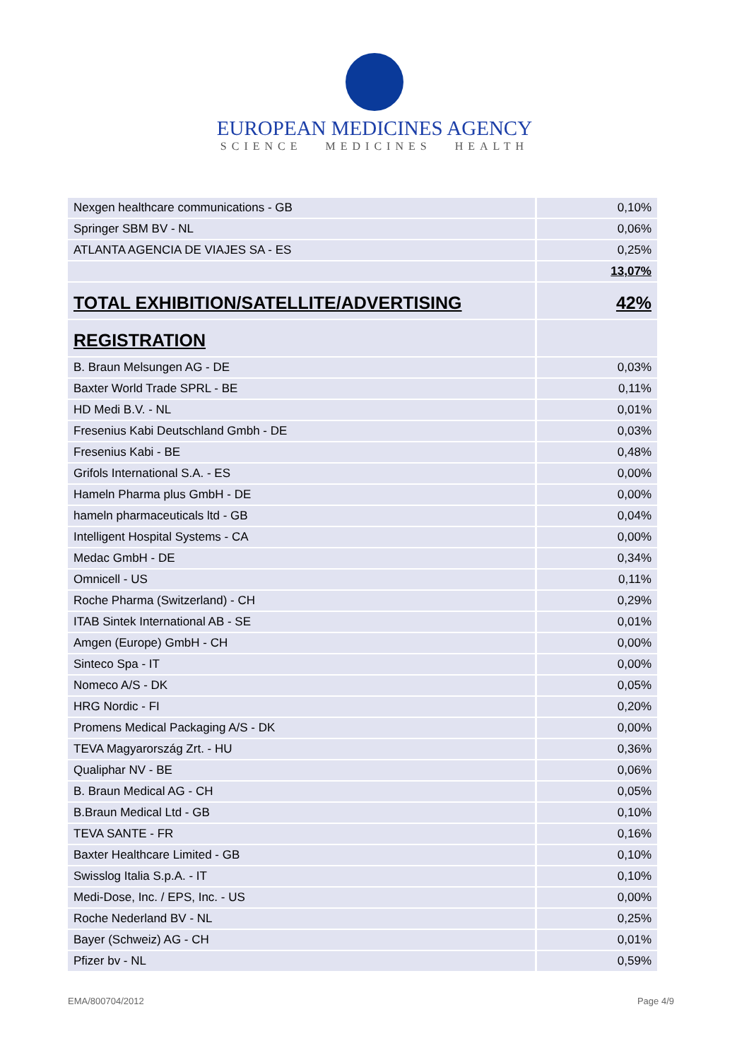EUROPEAN MEDICINES AGENCY
SCIENCE MEDICINES HEALTH
| Nexgen healthcare communications - GB | 0,10% |
| Springer SBM BV - NL | 0,06% |
| ATLANTA AGENCIA DE VIAJES SA - ES | 0,25% |
| | 13,07% |
| TOTAL EXHIBITION/SATELLITE/ADVERTISING | 42% |
| REGISTRATION | |
| B. Braun Melsungen AG - DE | 0,03% |
| Baxter World Trade SPRL - BE | 0,11% |
| HD Medi B.V. - NL | 0,01% |
| Fresenius Kabi Deutschland Gmbh - DE | 0,03% |
| Fresenius Kabi - BE | 0,48% |
| Grifols International S.A. - ES | 0,00% |
| Hameln Pharma plus GmbH - DE | 0,00% |
| hameln pharmaceuticals ltd - GB | 0,04% |
| Intelligent Hospital Systems - CA | 0,00% |
| Medac GmbH - DE | 0,34% |
| Omnicell - US | 0,11% |
| Roche Pharma (Switzerland) - CH | 0,29% |
| ITAB Sintek International AB - SE | 0,01% |
| Amgen (Europe) GmbH - CH | 0,00% |
| Sinteco Spa - IT | 0,00% |
| Nomeco A/S - DK | 0,05% |
| HRG Nordic - FI | 0,20% |
| Promens Medical Packaging A/S - DK | 0,00% |
| TEVA Magyarország Zrt. - HU | 0,36% |
| Qualiphar NV - BE | 0,06% |
| B. Braun Medical AG - CH | 0,05% |
| B.Braun Medical Ltd - GB | 0,10% |
| TEVA SANTE - FR | 0,16% |
| Baxter Healthcare Limited - GB | 0,10% |
| Swisslog Italia S.p.A. - IT | 0,10% |
| Medi-Dose, Inc. / EPS, Inc. - US | 0,00% |
| Roche Nederland BV - NL | 0,25% |
| Bayer (Schweiz) AG - CH | 0,01% |
| Pfizer bv - NL | 0,59% |
EMA/800704/2012 Page 4/9